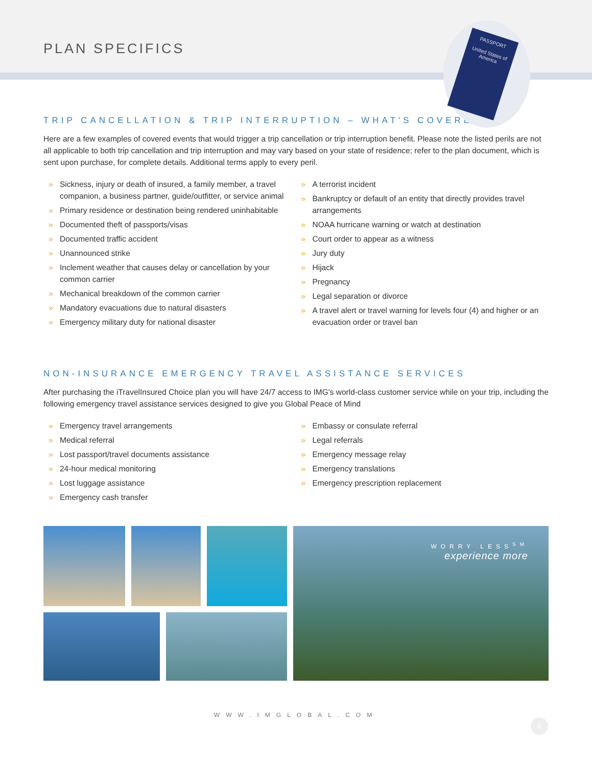PLAN SPECIFICS
PASSPORT
United States of America
TRIP CANCELLATION & TRIP INTERRUPTION – WHAT'S COVERED?
Here are a few examples of covered events that would trigger a trip cancellation or trip interruption benefit. Please note the listed perils are not all applicable to both trip cancellation and trip interruption and may vary based on your state of residence; refer to the plan document, which is sent upon purchase, for complete details. Additional terms apply to every peril.
» Sickness, injury or death of insured, a family member, a travel companion, a business partner, guide/outfitter, or service animal
» Primary residence or destination being rendered uninhabitable
» Documented theft of passports/visas
» Documented traffic accident
» Unannounced strike
» Inclement weather that causes delay or cancellation by your common carrier
» Mechanical breakdown of the common carrier
» Mandatory evacuations due to natural disasters
» Emergency military duty for national disaster
» A terrorist incident
» Bankruptcy or default of an entity that directly provides travel arrangements
» NOAA hurricane warning or watch at destination
» Court order to appear as a witness
» Jury duty
» Hijack
» Pregnancy
» Legal separation or divorce
» A travel alert or travel warning for levels four (4) and higher or an evacuation order or travel ban
NON-INSURANCE EMERGENCY TRAVEL ASSISTANCE SERVICES
After purchasing the iTravelInsured Choice plan you will have 24/7 access to IMG's world-class customer service while on your trip, including the following emergency travel assistance services designed to give you Global Peace of Mind
» Emergency travel arrangements
» Medical referral
» Lost passport/travel documents assistance
» 24-hour medical monitoring
» Lost luggage assistance
» Emergency cash transfer
» Embassy or consulate referral
» Legal referrals
» Emergency message relay
» Emergency translations
» Emergency prescription replacement
WORRY LESS<sup>SM</sup>
experience more
WWW.IMGLOBAL.COM
5